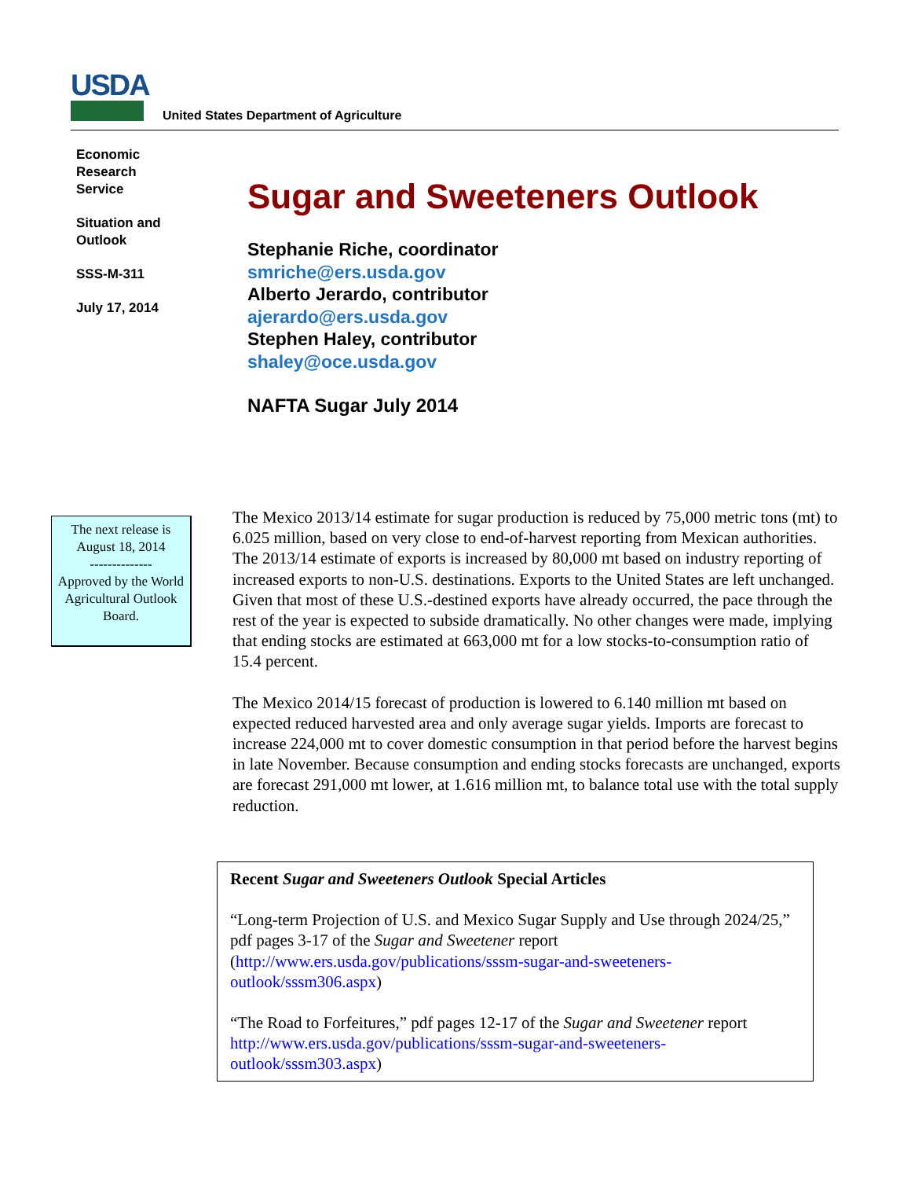USDA
United States Department of Agriculture
Economic
Research
Service
Situation and
Outlook
SSS-M-311
July 17, 2014
Sugar and Sweeteners Outlook
Stephanie Riche, coordinator
smriche@ers.usda.gov
Alberto Jerardo, contributor
ajerardo@ers.usda.gov
Stephen Haley, contributor
shaley@oce.usda.gov
NAFTA Sugar July 2014
The next release is August 18, 2014
--------------
Approved by the World Agricultural Outlook Board.
The Mexico 2013/14 estimate for sugar production is reduced by 75,000 metric tons (mt) to 6.025 million, based on very close to end-of-harvest reporting from Mexican authorities. The 2013/14 estimate of exports is increased by 80,000 mt based on industry reporting of increased exports to non-U.S. destinations. Exports to the United States are left unchanged. Given that most of these U.S.-destined exports have already occurred, the pace through the rest of the year is expected to subside dramatically. No other changes were made, implying that ending stocks are estimated at 663,000 mt for a low stocks-to-consumption ratio of 15.4 percent.
The Mexico 2014/15 forecast of production is lowered to 6.140 million mt based on expected reduced harvested area and only average sugar yields. Imports are forecast to increase 224,000 mt to cover domestic consumption in that period before the harvest begins in late November. Because consumption and ending stocks forecasts are unchanged, exports are forecast 291,000 mt lower, at 1.616 million mt, to balance total use with the total supply reduction.
Recent Sugar and Sweeteners Outlook Special Articles
“Long-term Projection of U.S. and Mexico Sugar Supply and Use through 2024/25,” pdf pages 3-17 of the Sugar and Sweetener report (http://www.ers.usda.gov/publications/sssm-sugar-and-sweeteners-outlook/sssm306.aspx)
“The Road to Forfeitures,” pdf pages 12-17 of the Sugar and Sweetener report http://www.ers.usda.gov/publications/sssm-sugar-and-sweeteners-outlook/sssm303.aspx)